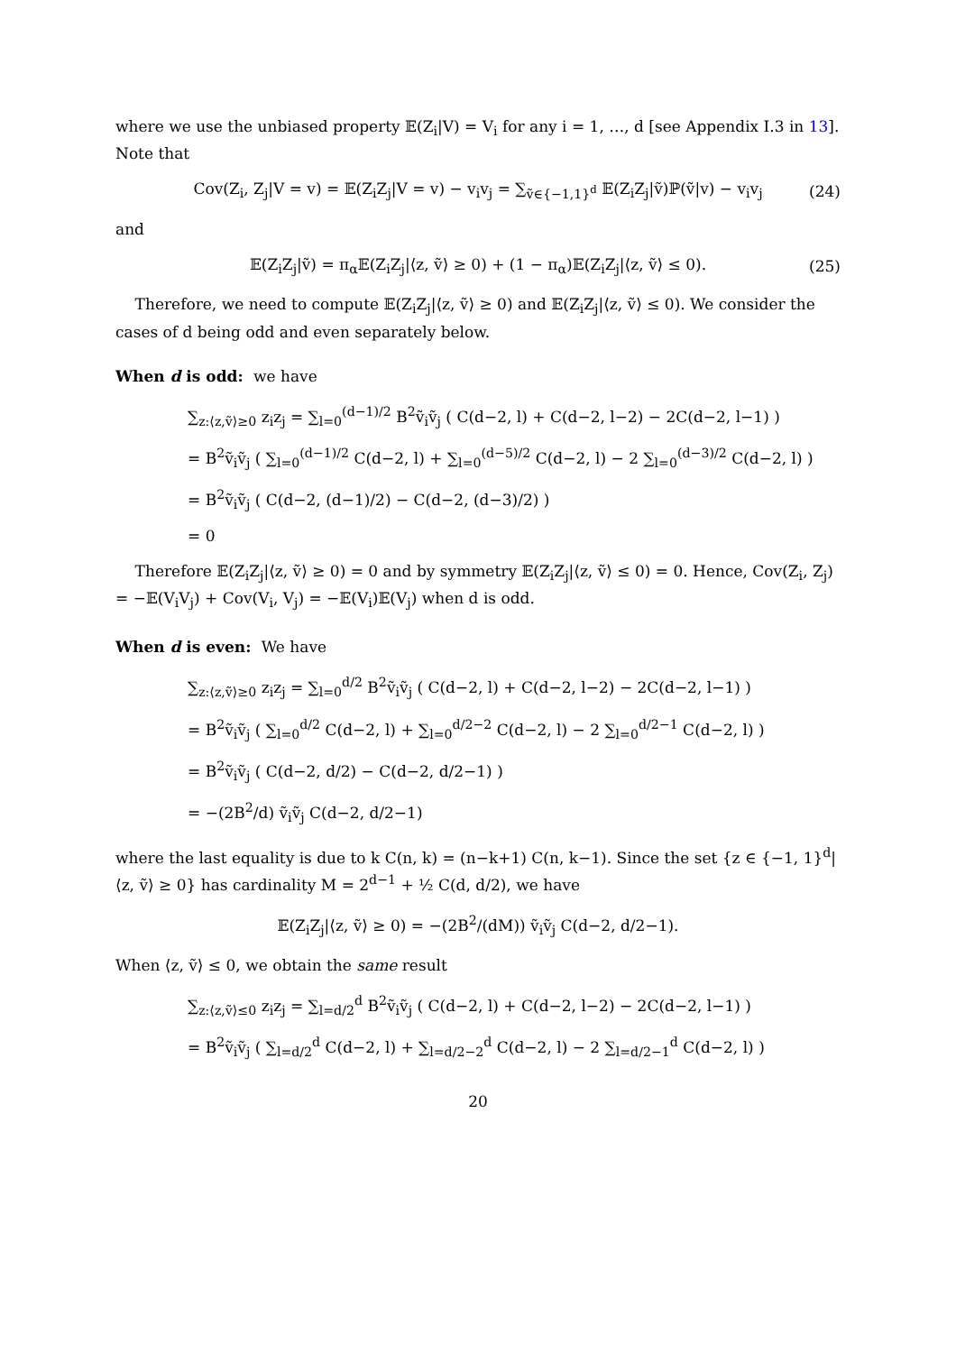where we use the unbiased property 𝔼(Z<sub>i</sub>|V) = V<sub>i</sub> for any i = 1, …, d [see Appendix I.3 in 13]. Note that
Cov(Z<sub>i</sub>, Z<sub>j</sub>|V = v) = 𝔼(Z<sub>i</sub>Z<sub>j</sub>|V = v) − v<sub>i</sub>v<sub>j</sub> = ∑<sub>ṽ∈{−1,1}<sup>d</sup></sub> 𝔼(Z<sub>i</sub>Z<sub>j</sub>|ṽ)ℙ(ṽ|v) − v<sub>i</sub>v<sub>j</sub> (24)
and
𝔼(Z<sub>i</sub>Z<sub>j</sub>|ṽ) = π<sub>α</sub>𝔼(Z<sub>i</sub>Z<sub>j</sub>|⟨z, ṽ⟩ ≥ 0) + (1 − π<sub>α</sub>)𝔼(Z<sub>i</sub>Z<sub>j</sub>|⟨z, ṽ⟩ ≤ 0). (25)
Therefore, we need to compute 𝔼(Z<sub>i</sub>Z<sub>j</sub>|⟨z, ṽ⟩ ≥ 0) and 𝔼(Z<sub>i</sub>Z<sub>j</sub>|⟨z, ṽ⟩ ≤ 0). We consider the cases of d being odd and even separately below.
When d is odd: we have
∑<sub>z:⟨z,ṽ⟩≥0</sub> z<sub>i</sub>z<sub>j</sub> = ∑<sub>l=0</sub><sup>(d−1)/2</sup> B<sup>2</sup>ṽ<sub>i</sub>ṽ<sub>j</sub> ( C(d−2, l) + C(d−2, l−2) − 2C(d−2, l−1) )
= B<sup>2</sup>ṽ<sub>i</sub>ṽ<sub>j</sub> ( ∑<sub>l=0</sub><sup>(d−1)/2</sup> C(d−2, l) + ∑<sub>l=0</sub><sup>(d−5)/2</sup> C(d−2, l) − 2 ∑<sub>l=0</sub><sup>(d−3)/2</sup> C(d−2, l) )
= B<sup>2</sup>ṽ<sub>i</sub>ṽ<sub>j</sub> ( C(d−2, (d−1)/2) − C(d−2, (d−3)/2) )
= 0
Therefore 𝔼(Z<sub>i</sub>Z<sub>j</sub>|⟨z, ṽ⟩ ≥ 0) = 0 and by symmetry 𝔼(Z<sub>i</sub>Z<sub>j</sub>|⟨z, ṽ⟩ ≤ 0) = 0. Hence, Cov(Z<sub>i</sub>, Z<sub>j</sub>) = −𝔼(V<sub>i</sub>V<sub>j</sub>) + Cov(V<sub>i</sub>, V<sub>j</sub>) = −𝔼(V<sub>i</sub>)𝔼(V<sub>j</sub>) when d is odd.
When d is even: We have
∑<sub>z:⟨z,ṽ⟩≥0</sub> z<sub>i</sub>z<sub>j</sub> = ∑<sub>l=0</sub><sup>d/2</sup> B<sup>2</sup>ṽ<sub>i</sub>ṽ<sub>j</sub> ( C(d−2, l) + C(d−2, l−2) − 2C(d−2, l−1) )
= B<sup>2</sup>ṽ<sub>i</sub>ṽ<sub>j</sub> ( ∑<sub>l=0</sub><sup>d/2</sup> C(d−2, l) + ∑<sub>l=0</sub><sup>d/2−2</sup> C(d−2, l) − 2 ∑<sub>l=0</sub><sup>d/2−1</sup> C(d−2, l) )
= B<sup>2</sup>ṽ<sub>i</sub>ṽ<sub>j</sub> ( C(d−2, d/2) − C(d−2, d/2−1) )
= −(2B<sup>2</sup>/d) ṽ<sub>i</sub>ṽ<sub>j</sub> C(d−2, d/2−1)
where the last equality is due to k C(n, k) = (n−k+1) C(n, k−1). Since the set {z ∈ {−1, 1}<sup>d</sup>|⟨z, ṽ⟩ ≥ 0} has cardinality M = 2<sup>d−1</sup> + ½ C(d, d/2), we have
𝔼(Z<sub>i</sub>Z<sub>j</sub>|⟨z, ṽ⟩ ≥ 0) = −(2B<sup>2</sup>/(dM)) ṽ<sub>i</sub>ṽ<sub>j</sub> C(d−2, d/2−1).
When ⟨z, ṽ⟩ ≤ 0, we obtain the same result
∑<sub>z:⟨z,ṽ⟩≤0</sub> z<sub>i</sub>z<sub>j</sub> = ∑<sub>l=d/2</sub><sup>d</sup> B<sup>2</sup>ṽ<sub>i</sub>ṽ<sub>j</sub> ( C(d−2, l) + C(d−2, l−2) − 2C(d−2, l−1) )
= B<sup>2</sup>ṽ<sub>i</sub>ṽ<sub>j</sub> ( ∑<sub>l=d/2</sub><sup>d</sup> C(d−2, l) + ∑<sub>l=d/2−2</sub><sup>d</sup> C(d−2, l) − 2 ∑<sub>l=d/2−1</sub><sup>d</sup> C(d−2, l) )
20